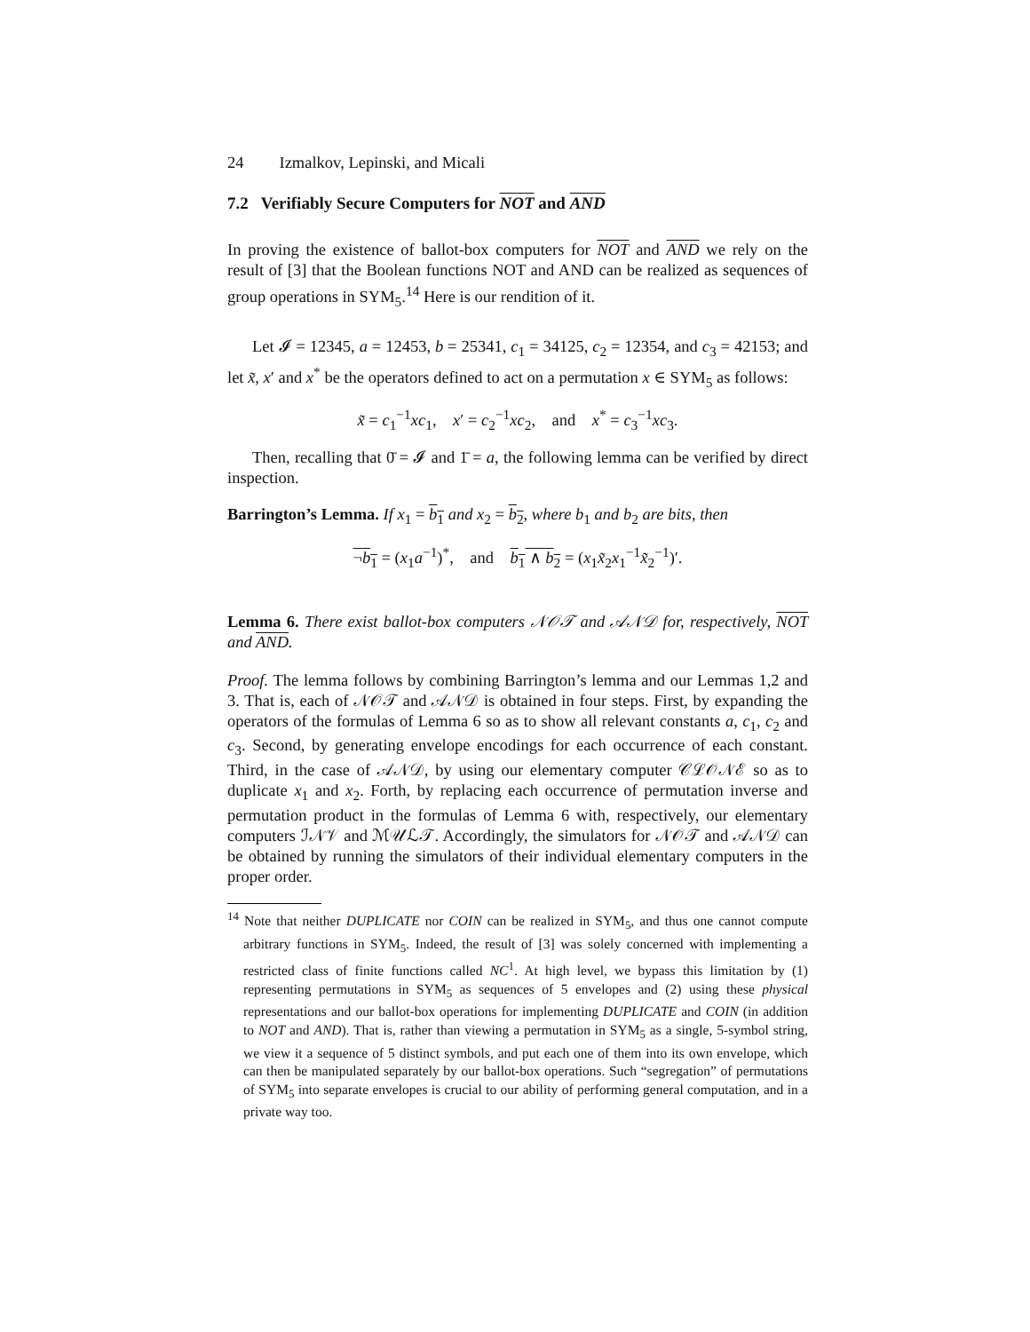24 Izmalkov, Lepinski, and Micali
7.2 Verifiably Secure Computers for NOT and AND
In proving the existence of ballot-box computers for NOT and AND we rely on the result of [3] that the Boolean functions NOT and AND can be realized as sequences of group operations in SYM<sub>5</sub>.<sup>14</sup> Here is our rendition of it.
Let 𝓘 = 12345, a = 12453, b = 25341, c<sub>1</sub> = 34125, c<sub>2</sub> = 12354, and c<sub>3</sub> = 42153; and let x̃, x′ and x<sup>*</sup> be the operators defined to act on a permutation x ∈ SYM<sub>5</sub> as follows:
x̃ = c<sub>1</sub><sup>−1</sup>xc<sub>1</sub>, x′ = c<sub>2</sub><sup>−1</sup>xc<sub>2</sub>, and x<sup>*</sup> = c<sub>3</sub><sup>−1</sup>xc<sub>3</sub>.
Then, recalling that 0̄ = 𝓘 and 1̄ = a, the following lemma can be verified by direct inspection.
Barrington’s Lemma. If x<sub>1</sub> = b<sub>1</sub> and x<sub>2</sub> = b<sub>2</sub>, where b<sub>1</sub> and b<sub>2</sub> are bits, then
¬b<sub>1</sub> = (x<sub>1</sub>a<sup>−1</sup>)<sup>*</sup>, and b<sub>1</sub> ∧ b<sub>2</sub> = (x<sub>1</sub>x̃<sub>2</sub>x<sub>1</sub><sup>−1</sup>x̃<sub>2</sub><sup>−1</sup>)′.
Lemma 6. There exist ballot-box computers 𝒩𝒪𝒯 and 𝒜𝒩𝒟 for, respectively, NOT and AND.
Proof. The lemma follows by combining Barrington’s lemma and our Lemmas 1,2 and 3. That is, each of 𝒩𝒪𝒯 and 𝒜𝒩𝒟 is obtained in four steps. First, by expanding the operators of the formulas of Lemma 6 so as to show all relevant constants a, c<sub>1</sub>, c<sub>2</sub> and c<sub>3</sub>. Second, by generating envelope encodings for each occurrence of each constant. Third, in the case of 𝒜𝒩𝒟, by using our elementary computer 𝒞ℒ𝒪𝒩ℰ so as to duplicate x<sub>1</sub> and x<sub>2</sub>. Forth, by replacing each occurrence of permutation inverse and permutation product in the formulas of Lemma 6 with, respectively, our elementary computers ℐ𝒩𝒱 and ℳ𝒰ℒ𝒯. Accordingly, the simulators for 𝒩𝒪𝒯 and 𝒜𝒩𝒟 can be obtained by running the simulators of their individual elementary computers in the proper order.
<sup>14</sup> Note that neither DUPLICATE nor COIN can be realized in SYM<sub>5</sub>, and thus one cannot compute arbitrary functions in SYM<sub>5</sub>. Indeed, the result of [3] was solely concerned with implementing a restricted class of finite functions called NC<sup>1</sup>. At high level, we bypass this limitation by (1) representing permutations in SYM<sub>5</sub> as sequences of 5 envelopes and (2) using these physical representations and our ballot-box operations for implementing DUPLICATE and COIN (in addition to NOT and AND). That is, rather than viewing a permutation in SYM<sub>5</sub> as a single, 5-symbol string, we view it a sequence of 5 distinct symbols, and put each one of them into its own envelope, which can then be manipulated separately by our ballot-box operations. Such “segregation” of permutations of SYM<sub>5</sub> into separate envelopes is crucial to our ability of performing general computation, and in a private way too.